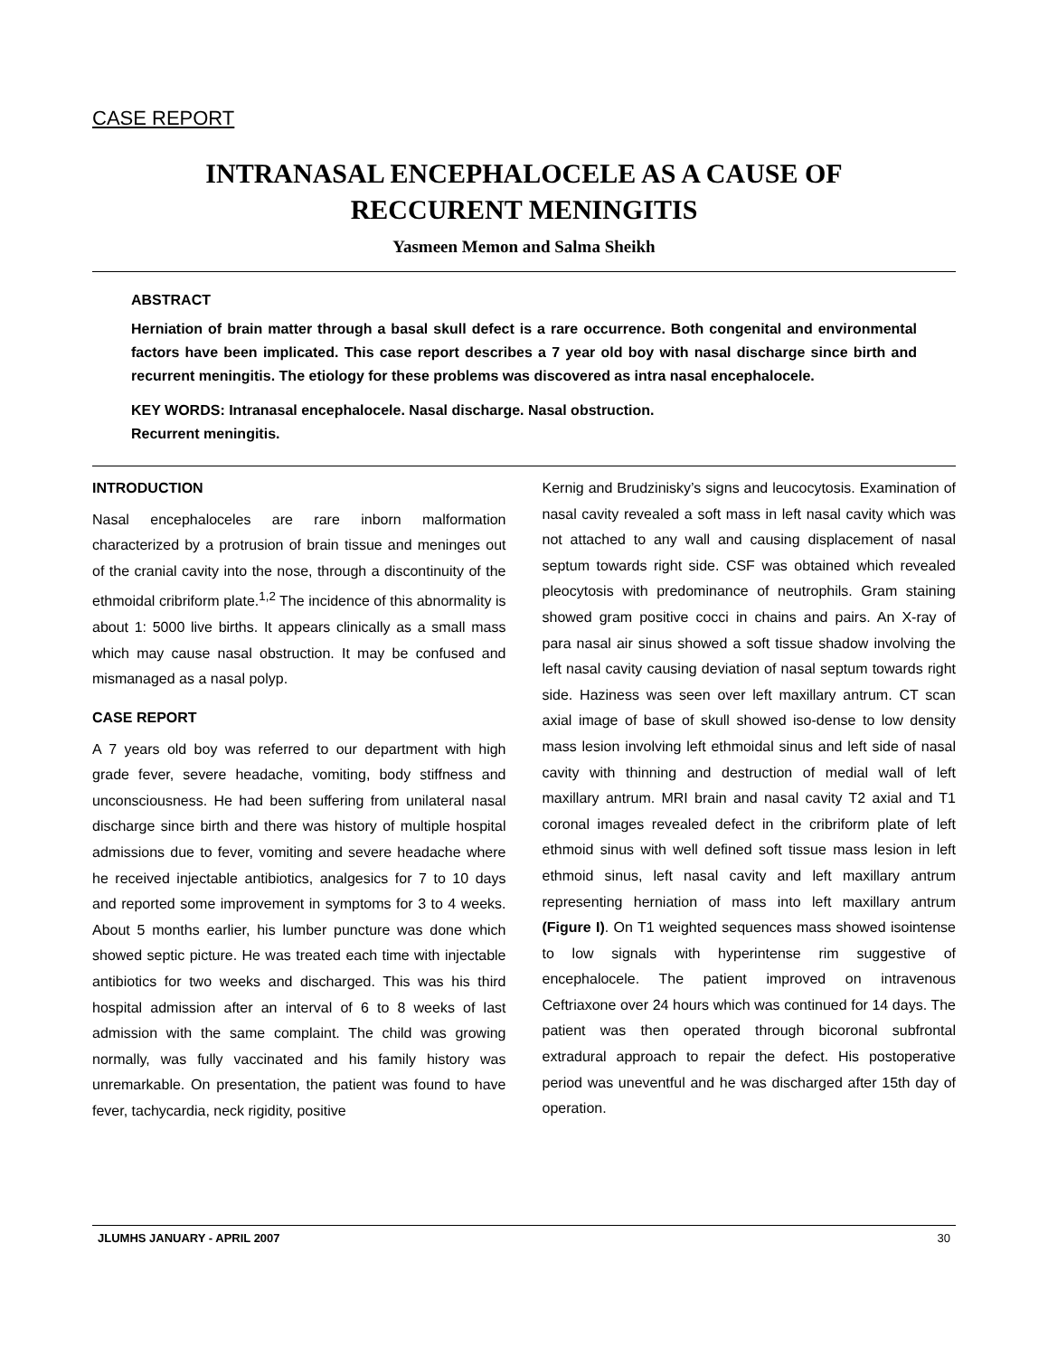CASE REPORT
INTRANASAL ENCEPHALOCELE AS A CAUSE OF
RECCURENT MENINGITIS
Yasmeen Memon and Salma Sheikh
ABSTRACT
Herniation of brain matter through a basal skull defect is a rare occurrence. Both congenital and environmental factors have been implicated. This case report describes a 7 year old boy with nasal discharge since birth and recurrent meningitis. The etiology for these problems was discovered as intra nasal encephalocele.
KEY WORDS: Intranasal encephalocele. Nasal discharge. Nasal obstruction.
Recurrent meningitis.
INTRODUCTION
Nasal encephaloceles are rare inborn malformation characterized by a protrusion of brain tissue and meninges out of the cranial cavity into the nose, through a discontinuity of the ethmoidal cribriform plate.<sup>1,2</sup> The incidence of this abnormality is about 1: 5000 live births. It appears clinically as a small mass which may cause nasal obstruction. It may be confused and mismanaged as a nasal polyp.
CASE REPORT
A 7 years old boy was referred to our department with high grade fever, severe headache, vomiting, body stiffness and unconsciousness. He had been suffering from unilateral nasal discharge since birth and there was history of multiple hospital admissions due to fever, vomiting and severe headache where he received injectable antibiotics, analgesics for 7 to 10 days and reported some improvement in symptoms for 3 to 4 weeks. About 5 months earlier, his lumber puncture was done which showed septic picture. He was treated each time with injectable antibiotics for two weeks and discharged. This was his third hospital admission after an interval of 6 to 8 weeks of last admission with the same complaint. The child was growing normally, was fully vaccinated and his family history was unremarkable. On presentation, the patient was found to have fever, tachycardia, neck rigidity, positive
Kernig and Brudzinisky’s signs and leucocytosis. Examination of nasal cavity revealed a soft mass in left nasal cavity which was not attached to any wall and causing displacement of nasal septum towards right side. CSF was obtained which revealed pleocytosis with predominance of neutrophils. Gram staining showed gram positive cocci in chains and pairs. An X-ray of para nasal air sinus showed a soft tissue shadow involving the left nasal cavity causing deviation of nasal septum towards right side. Haziness was seen over left maxillary antrum. CT scan axial image of base of skull showed iso-dense to low density mass lesion involving left ethmoidal sinus and left side of nasal cavity with thinning and destruction of medial wall of left maxillary antrum. MRI brain and nasal cavity T2 axial and T1 coronal images revealed defect in the cribriform plate of left ethmoid sinus with well defined soft tissue mass lesion in left ethmoid sinus, left nasal cavity and left maxillary antrum representing herniation of mass into left maxillary antrum (Figure I). On T1 weighted sequences mass showed isointense to low signals with hyperintense rim suggestive of encephalocele. The patient improved on intravenous Ceftriaxone over 24 hours which was continued for 14 days. The patient was then operated through bicoronal subfrontal extradural approach to repair the defect. His postoperative period was uneventful and he was discharged after 15th day of operation.
JLUMHS JANUARY - APRIL 2007 30